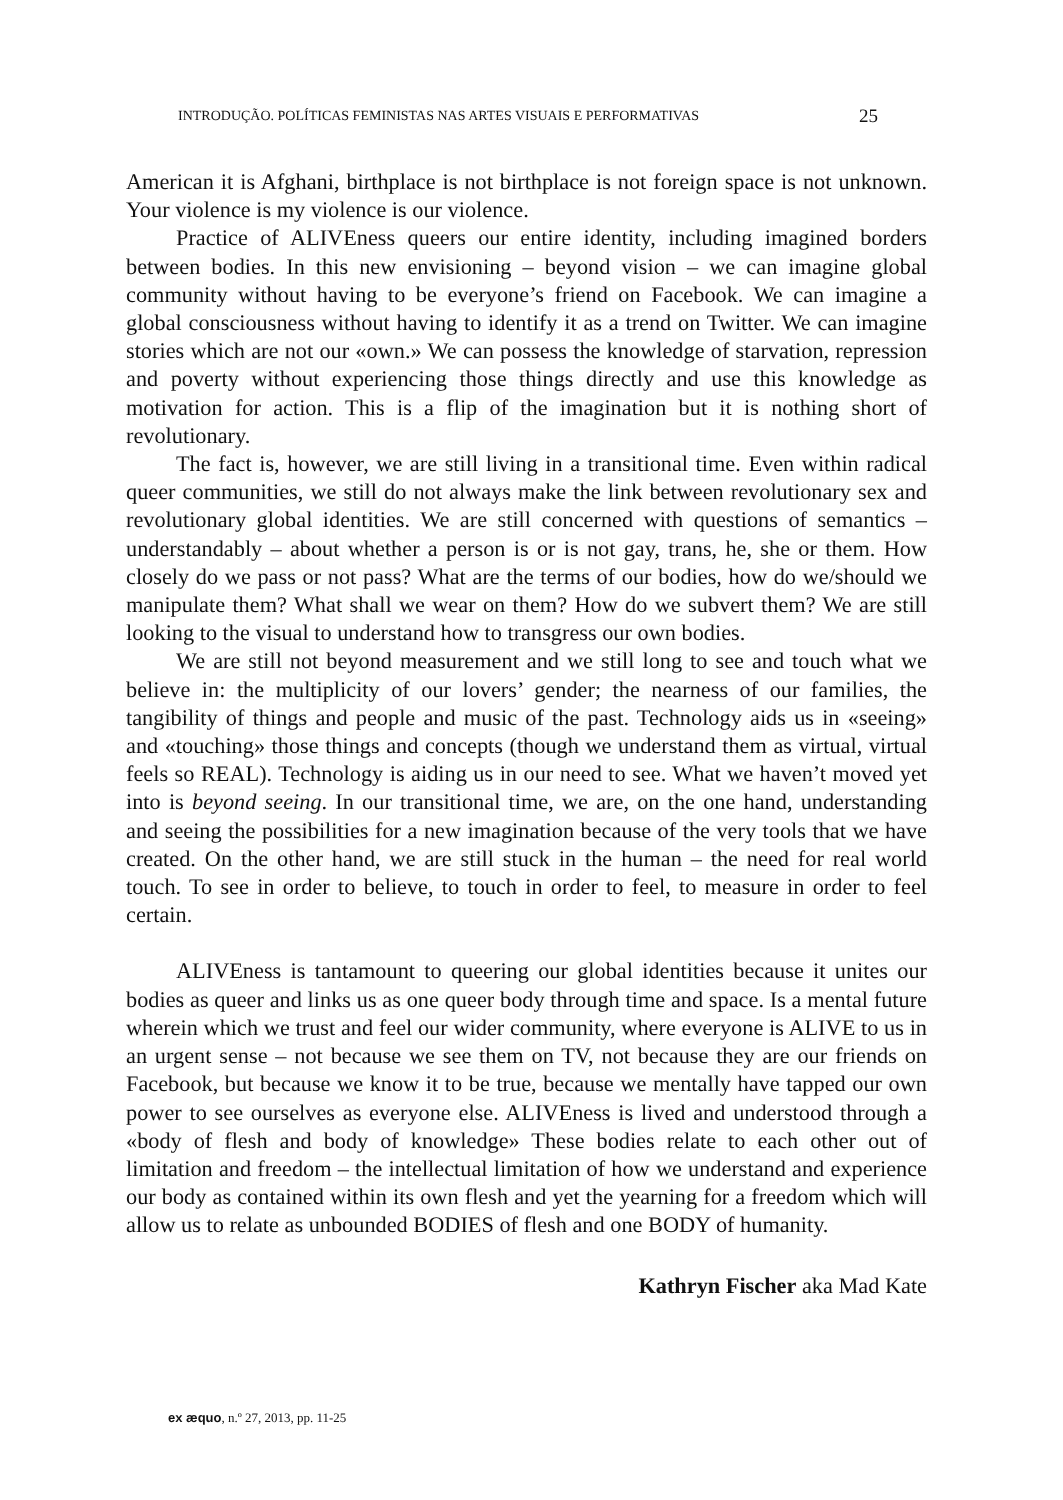INTRODUÇÃO. POLÍTICAS FEMINISTAS NAS ARTES VISUAIS E PERFORMATIVAS 25
American it is Afghani, birthplace is not birthplace is not foreign space is not unknown. Your violence is my violence is our violence.
Practice of ALIVEness queers our entire identity, including imagined borders between bodies. In this new envisioning – beyond vision – we can imagine global community without having to be everyone’s friend on Facebook. We can imagine a global consciousness without having to identify it as a trend on Twitter. We can imagine stories which are not our «own.» We can possess the knowledge of starvation, repression and poverty without experiencing those things directly and use this knowledge as motivation for action. This is a flip of the imagination but it is nothing short of revolutionary.
The fact is, however, we are still living in a transitional time. Even within radical queer communities, we still do not always make the link between revolutionary sex and revolutionary global identities. We are still concerned with questions of semantics – understandably – about whether a person is or is not gay, trans, he, she or them. How closely do we pass or not pass? What are the terms of our bodies, how do we/should we manipulate them? What shall we wear on them? How do we subvert them? We are still looking to the visual to understand how to transgress our own bodies.
We are still not beyond measurement and we still long to see and touch what we believe in: the multiplicity of our lovers’ gender; the nearness of our families, the tangibility of things and people and music of the past. Technology aids us in «seeing» and «touching» those things and concepts (though we understand them as virtual, virtual feels so REAL). Technology is aiding us in our need to see. What we haven’t moved yet into is beyond seeing. In our transitional time, we are, on the one hand, understanding and seeing the possibilities for a new imagination because of the very tools that we have created. On the other hand, we are still stuck in the human – the need for real world touch. To see in order to believe, to touch in order to feel, to measure in order to feel certain.
ALIVEness is tantamount to queering our global identities because it unites our bodies as queer and links us as one queer body through time and space. Is a mental future wherein which we trust and feel our wider community, where everyone is ALIVE to us in an urgent sense – not because we see them on TV, not because they are our friends on Facebook, but because we know it to be true, because we mentally have tapped our own power to see ourselves as everyone else. ALIVEness is lived and understood through a «body of flesh and body of knowledge» These bodies relate to each other out of limitation and freedom – the intellectual limitation of how we understand and experience our body as contained within its own flesh and yet the yearning for a freedom which will allow us to relate as unbounded BODIES of flesh and one BODY of humanity.
Kathryn Fischer aka Mad Kate
ex æquo, n.º 27, 2013, pp. 11-25